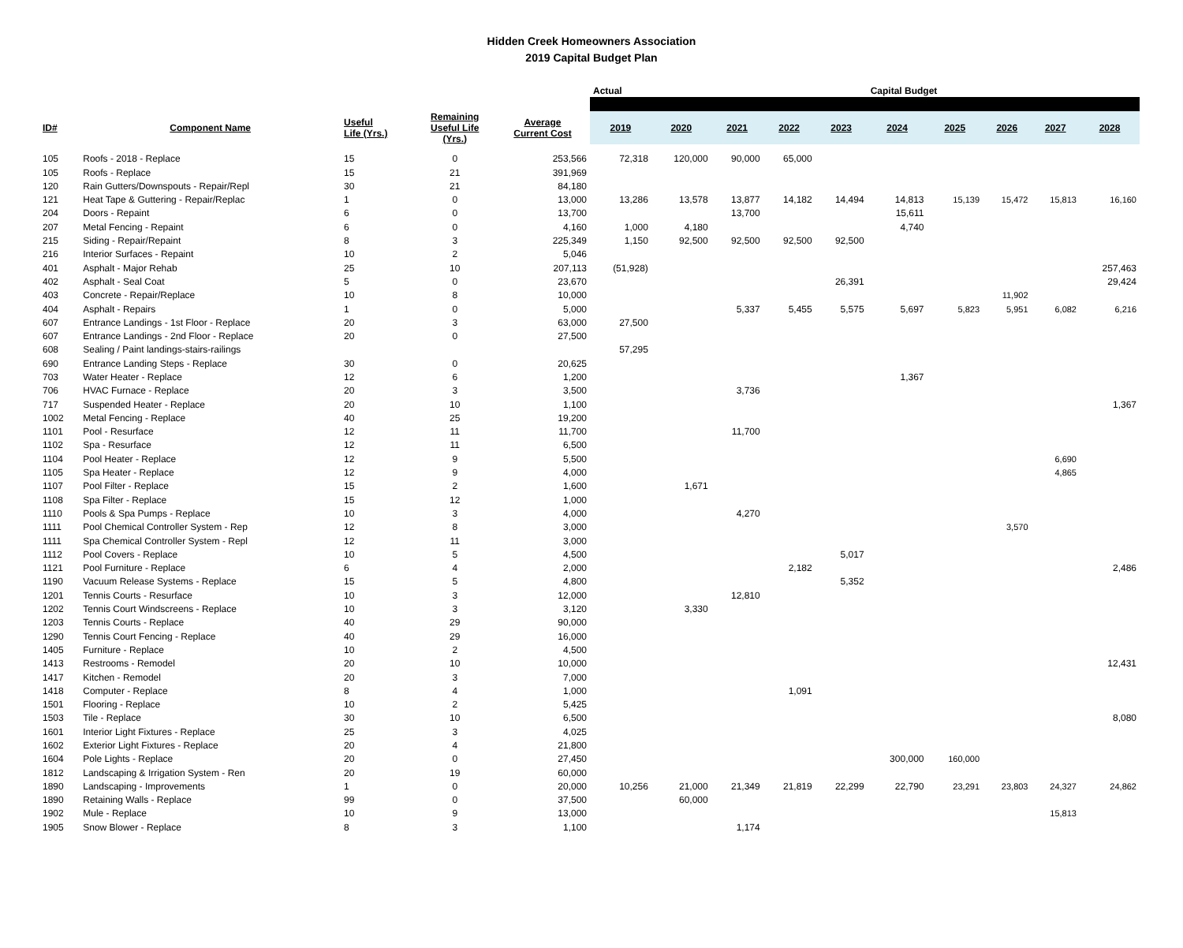Hidden Creek Homeowners Association
2019 Capital Budget Plan
| | | | | | Actual | | | | | Capital Budget | | | | |
| --- | --- | --- | --- | --- | --- | --- | --- | --- | --- | --- | --- | --- | --- | --- |
| ID# | Component Name | Useful Life (Yrs.) | Remaining Useful Life (Yrs.) | Average Current Cost | 2019 | 2020 | 2021 | 2022 | 2023 | 2024 | 2025 | 2026 | 2027 | 2028 |
| 105 | Roofs - 2018 - Replace | 15 | 0 | 253,566 | 72,318 | 120,000 | 90,000 | 65,000 | | | | | | |
| 105 | Roofs - Replace | 15 | 21 | 391,969 | | | | | | | | | | |
| 120 | Rain Gutters/Downspouts - Repair/Repl | 30 | 21 | 84,180 | | | | | | | | | | |
| 121 | Heat Tape & Guttering - Repair/Replac | 1 | 0 | 13,000 | 13,286 | 13,578 | 13,877 | 14,182 | 14,494 | 14,813 | 15,139 | 15,472 | 15,813 | 16,160 |
| 204 | Doors - Repaint | 6 | 0 | 13,700 | | | 13,700 | | | 15,611 | | | | |
| 207 | Metal Fencing - Repaint | 6 | 0 | 4,160 | 1,000 | 4,180 | | | | 4,740 | | | | |
| 215 | Siding - Repair/Repaint | 8 | 3 | 225,349 | 1,150 | 92,500 | 92,500 | 92,500 | 92,500 | | | | | |
| 216 | Interior Surfaces - Repaint | 10 | 2 | 5,046 | | | | | | | | | | |
| 401 | Asphalt - Major Rehab | 25 | 10 | 207,113 | (51,928) | | | | | | | | | 257,463 |
| 402 | Asphalt - Seal Coat | 5 | 0 | 23,670 | | | | | 26,391 | | | | | 29,424 |
| 403 | Concrete - Repair/Replace | 10 | 8 | 10,000 | | | | | | | | 11,902 | | |
| 404 | Asphalt - Repairs | 1 | 0 | 5,000 | | | 5,337 | 5,455 | 5,575 | 5,697 | 5,823 | 5,951 | 6,082 | 6,216 |
| 607 | Entrance Landings - 1st Floor - Replace | 20 | 3 | 63,000 | 27,500 | | | | | | | | | |
| 607 | Entrance Landings - 2nd Floor - Replace | 20 | 0 | 27,500 | | | | | | | | | | |
| 608 | Sealing / Paint landings-stairs-railings | | | | 57,295 | | | | | | | | | |
| 690 | Entrance Landing Steps - Replace | 30 | 0 | 20,625 | | | | | | | | | | |
| 703 | Water Heater - Replace | 12 | 6 | 1,200 | | | | | | 1,367 | | | | |
| 706 | HVAC Furnace - Replace | 20 | 3 | 3,500 | | | 3,736 | | | | | | | |
| 717 | Suspended Heater - Replace | 20 | 10 | 1,100 | | | | | | | | | | 1,367 |
| 1002 | Metal Fencing - Replace | 40 | 25 | 19,200 | | | | | | | | | | |
| 1101 | Pool - Resurface | 12 | 11 | 11,700 | | | 11,700 | | | | | | | |
| 1102 | Spa - Resurface | 12 | 11 | 6,500 | | | | | | | | | | |
| 1104 | Pool Heater - Replace | 12 | 9 | 5,500 | | | | | | | | | 6,690 | |
| 1105 | Spa Heater - Replace | 12 | 9 | 4,000 | | | | | | | | | 4,865 | |
| 1107 | Pool Filter - Replace | 15 | 2 | 1,600 | | 1,671 | | | | | | | | |
| 1108 | Spa Filter - Replace | 15 | 12 | 1,000 | | | | | | | | | | |
| 1110 | Pools & Spa Pumps - Replace | 10 | 3 | 4,000 | | | 4,270 | | | | | | | |
| 1111 | Pool Chemical Controller System - Rep | 12 | 8 | 3,000 | | | | | | | | 3,570 | | |
| 1111 | Spa Chemical Controller System - Repl | 12 | 11 | 3,000 | | | | | | | | | | |
| 1112 | Pool Covers - Replace | 10 | 5 | 4,500 | | | | | 5,017 | | | | | |
| 1121 | Pool Furniture - Replace | 6 | 4 | 2,000 | | | | 2,182 | | | | | | 2,486 |
| 1190 | Vacuum Release Systems - Replace | 15 | 5 | 4,800 | | | | | 5,352 | | | | | |
| 1201 | Tennis Courts - Resurface | 10 | 3 | 12,000 | | | 12,810 | | | | | | | |
| 1202 | Tennis Court Windscreens - Replace | 10 | 3 | 3,120 | | 3,330 | | | | | | | | |
| 1203 | Tennis Courts - Replace | 40 | 29 | 90,000 | | | | | | | | | | |
| 1290 | Tennis Court Fencing - Replace | 40 | 29 | 16,000 | | | | | | | | | | |
| 1405 | Furniture - Replace | 10 | 2 | 4,500 | | | | | | | | | | |
| 1413 | Restrooms - Remodel | 20 | 10 | 10,000 | | | | | | | | | | 12,431 |
| 1417 | Kitchen - Remodel | 20 | 3 | 7,000 | | | | | | | | | | |
| 1418 | Computer - Replace | 8 | 4 | 1,000 | | | | 1,091 | | | | | | |
| 1501 | Flooring - Replace | 10 | 2 | 5,425 | | | | | | | | | | |
| 1503 | Tile - Replace | 30 | 10 | 6,500 | | | | | | | | | | 8,080 |
| 1601 | Interior Light Fixtures - Replace | 25 | 3 | 4,025 | | | | | | | | | | |
| 1602 | Exterior Light Fixtures - Replace | 20 | 4 | 21,800 | | | | | | | | | | |
| 1604 | Pole Lights - Replace | 20 | 0 | 27,450 | | | | | | 300,000 | 160,000 | | | |
| 1812 | Landscaping & Irrigation System - Ren | 20 | 19 | 60,000 | | | | | | | | | | |
| 1890 | Landscaping - Improvements | 1 | 0 | 20,000 | 10,256 | 21,000 | 21,349 | 21,819 | 22,299 | 22,790 | 23,291 | 23,803 | 24,327 | 24,862 |
| 1890 | Retaining Walls - Replace | 99 | 0 | 37,500 | | 60,000 | | | | | | | | |
| 1902 | Mule - Replace | 10 | 9 | 13,000 | | | | | | | | | 15,813 | |
| 1905 | Snow Blower - Replace | 8 | 3 | 1,100 | | | 1,174 | | | | | | | |